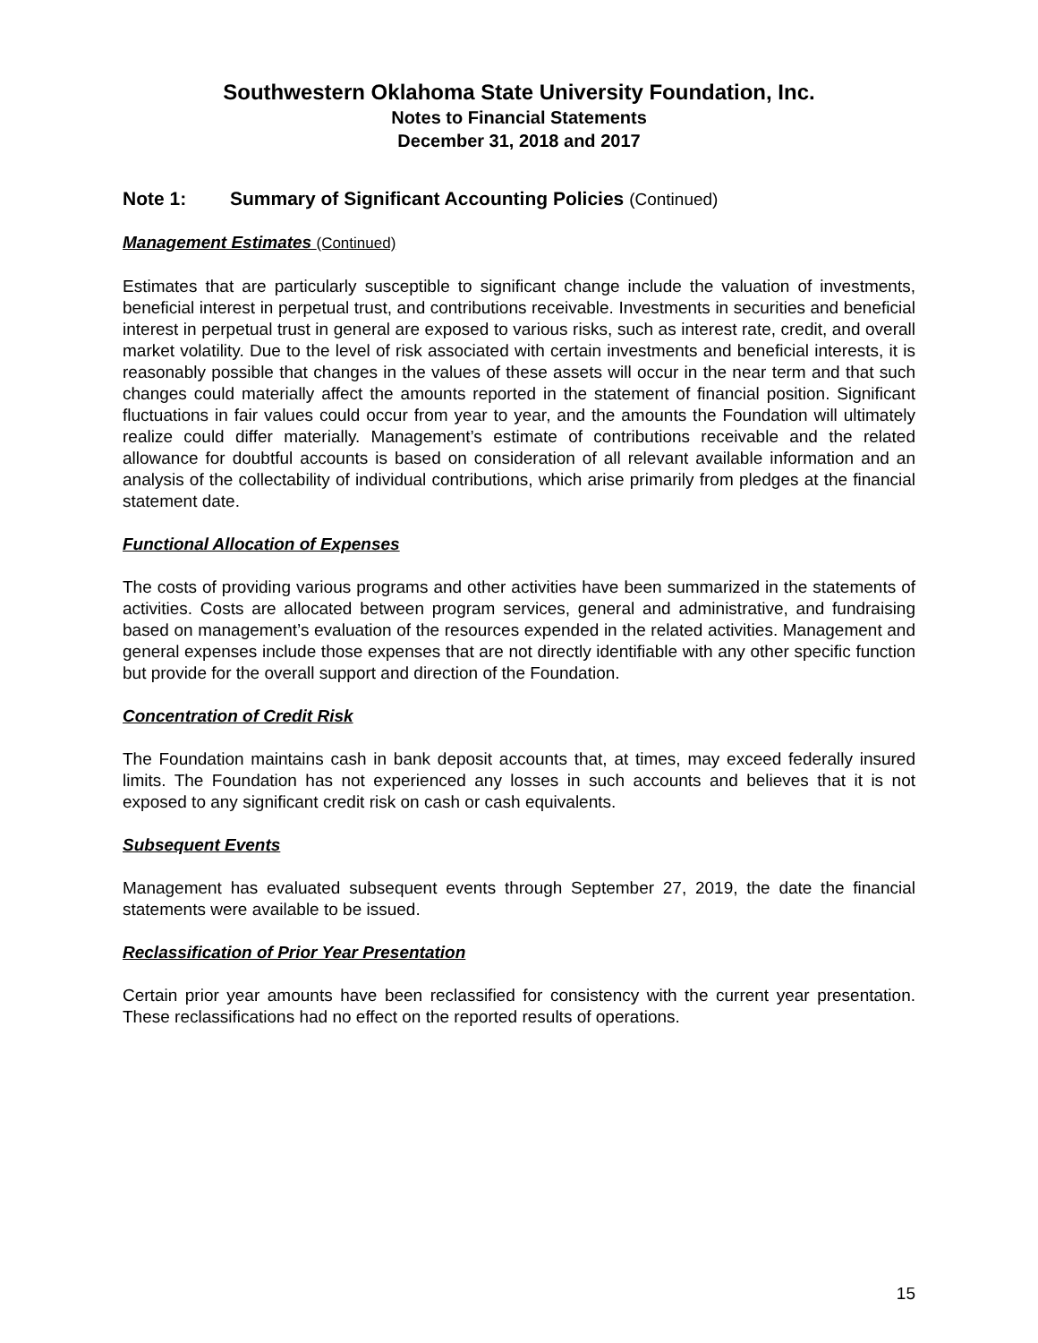Southwestern Oklahoma State University Foundation, Inc.
Notes to Financial Statements
December 31, 2018 and 2017
Note 1: Summary of Significant Accounting Policies (Continued)
Management Estimates (Continued)
Estimates that are particularly susceptible to significant change include the valuation of investments, beneficial interest in perpetual trust, and contributions receivable. Investments in securities and beneficial interest in perpetual trust in general are exposed to various risks, such as interest rate, credit, and overall market volatility. Due to the level of risk associated with certain investments and beneficial interests, it is reasonably possible that changes in the values of these assets will occur in the near term and that such changes could materially affect the amounts reported in the statement of financial position. Significant fluctuations in fair values could occur from year to year, and the amounts the Foundation will ultimately realize could differ materially. Management’s estimate of contributions receivable and the related allowance for doubtful accounts is based on consideration of all relevant available information and an analysis of the collectability of individual contributions, which arise primarily from pledges at the financial statement date.
Functional Allocation of Expenses
The costs of providing various programs and other activities have been summarized in the statements of activities. Costs are allocated between program services, general and administrative, and fundraising based on management’s evaluation of the resources expended in the related activities. Management and general expenses include those expenses that are not directly identifiable with any other specific function but provide for the overall support and direction of the Foundation.
Concentration of Credit Risk
The Foundation maintains cash in bank deposit accounts that, at times, may exceed federally insured limits. The Foundation has not experienced any losses in such accounts and believes that it is not exposed to any significant credit risk on cash or cash equivalents.
Subsequent Events
Management has evaluated subsequent events through September 27, 2019, the date the financial statements were available to be issued.
Reclassification of Prior Year Presentation
Certain prior year amounts have been reclassified for consistency with the current year presentation. These reclassifications had no effect on the reported results of operations.
15